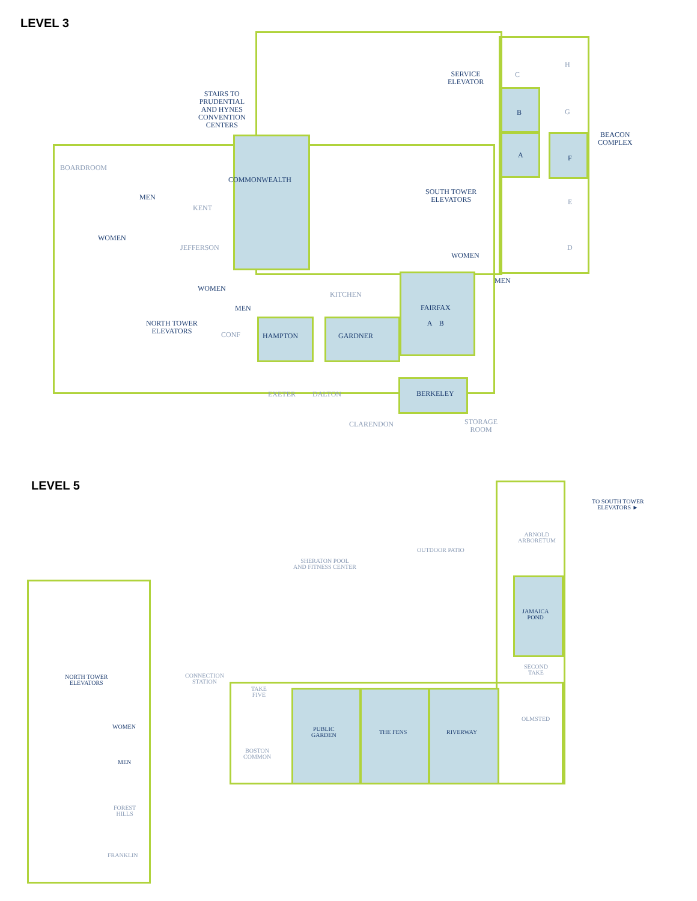LEVEL 3
STAIRS TO
PRUDENTIAL
AND HYNES
CONVENTION
CENTERS
SERVICE
ELEVATOR
C
H
B G
BEACON
COMPLEX
A F
BOARDROOM
COMMONWEALTH
SOUTH TOWER
ELEVATORS
MEN
E
KENT
WOMEN
JEFFERSON D
WOMEN
MEN
WOMEN
KITCHEN
MEN
FAIRFAX
A B
NORTH TOWER
ELEVATORS
CONF HAMPTON GARDNER
EXETER DALTON BERKELEY
CLARENDON
STORAGE
ROOM
LEVEL 5
TO SOUTH TOWER
ELEVATORS ►
ARNOLD
ARBORETUM
OUTDOOR PATIO
SHERATON POOL
AND FITNESS CENTER
JAMAICA
POND
SECOND
TAKE
CONNECTION
STATION
NORTH TOWER
ELEVATORS
TAKE
FIVE
OLMSTED
WOMEN
PUBLIC
GARDEN
THE FENS RIVERWAY
BOSTON
COMMON
MEN
FOREST
HILLS
FRANKLIN